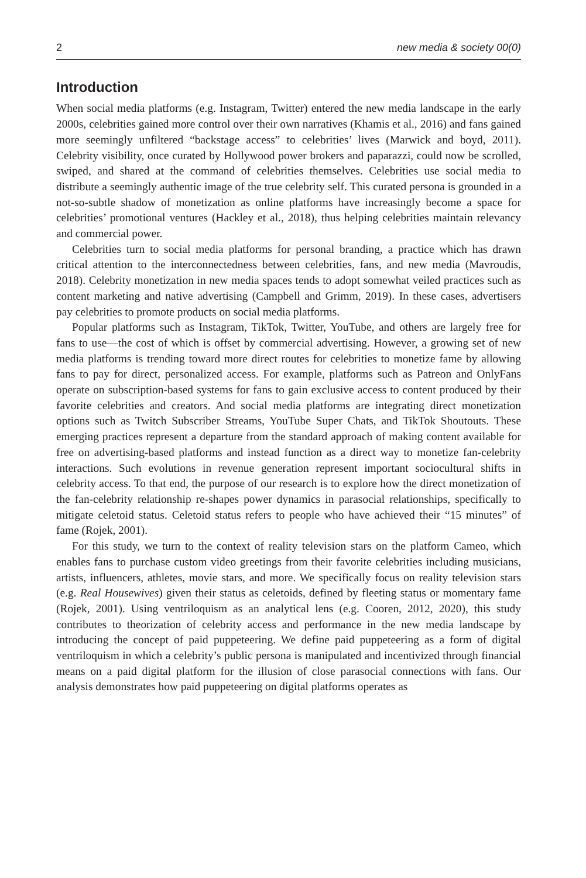2 new media & society 00(0)
Introduction
When social media platforms (e.g. Instagram, Twitter) entered the new media landscape in the early 2000s, celebrities gained more control over their own narratives (Khamis et al., 2016) and fans gained more seemingly unfiltered “backstage access” to celebrities’ lives (Marwick and boyd, 2011). Celebrity visibility, once curated by Hollywood power brokers and paparazzi, could now be scrolled, swiped, and shared at the command of celebrities themselves. Celebrities use social media to distribute a seemingly authentic image of the true celebrity self. This curated persona is grounded in a not-so-subtle shadow of monetization as online platforms have increasingly become a space for celebrities’ promotional ventures (Hackley et al., 2018), thus helping celebrities maintain relevancy and commercial power.
Celebrities turn to social media platforms for personal branding, a practice which has drawn critical attention to the interconnectedness between celebrities, fans, and new media (Mavroudis, 2018). Celebrity monetization in new media spaces tends to adopt somewhat veiled practices such as content marketing and native advertising (Campbell and Grimm, 2019). In these cases, advertisers pay celebrities to promote products on social media platforms.
Popular platforms such as Instagram, TikTok, Twitter, YouTube, and others are largely free for fans to use—the cost of which is offset by commercial advertising. However, a growing set of new media platforms is trending toward more direct routes for celebrities to monetize fame by allowing fans to pay for direct, personalized access. For example, platforms such as Patreon and OnlyFans operate on subscription-based systems for fans to gain exclusive access to content produced by their favorite celebrities and creators. And social media platforms are integrating direct monetization options such as Twitch Subscriber Streams, YouTube Super Chats, and TikTok Shoutouts. These emerging practices represent a departure from the standard approach of making content available for free on advertising-based platforms and instead function as a direct way to monetize fan-celebrity interactions. Such evolutions in revenue generation represent important sociocultural shifts in celebrity access. To that end, the purpose of our research is to explore how the direct monetization of the fan-celebrity relationship re-shapes power dynamics in parasocial relationships, specifically to mitigate celetoid status. Celetoid status refers to people who have achieved their “15 minutes” of fame (Rojek, 2001).
For this study, we turn to the context of reality television stars on the platform Cameo, which enables fans to purchase custom video greetings from their favorite celebrities including musicians, artists, influencers, athletes, movie stars, and more. We specifically focus on reality television stars (e.g. Real Housewives) given their status as celetoids, defined by fleeting status or momentary fame (Rojek, 2001). Using ventriloquism as an analytical lens (e.g. Cooren, 2012, 2020), this study contributes to theorization of celebrity access and performance in the new media landscape by introducing the concept of paid puppeteering. We define paid puppeteering as a form of digital ventriloquism in which a celebrity’s public persona is manipulated and incentivized through financial means on a paid digital platform for the illusion of close parasocial connections with fans. Our analysis demonstrates how paid puppeteering on digital platforms operates as